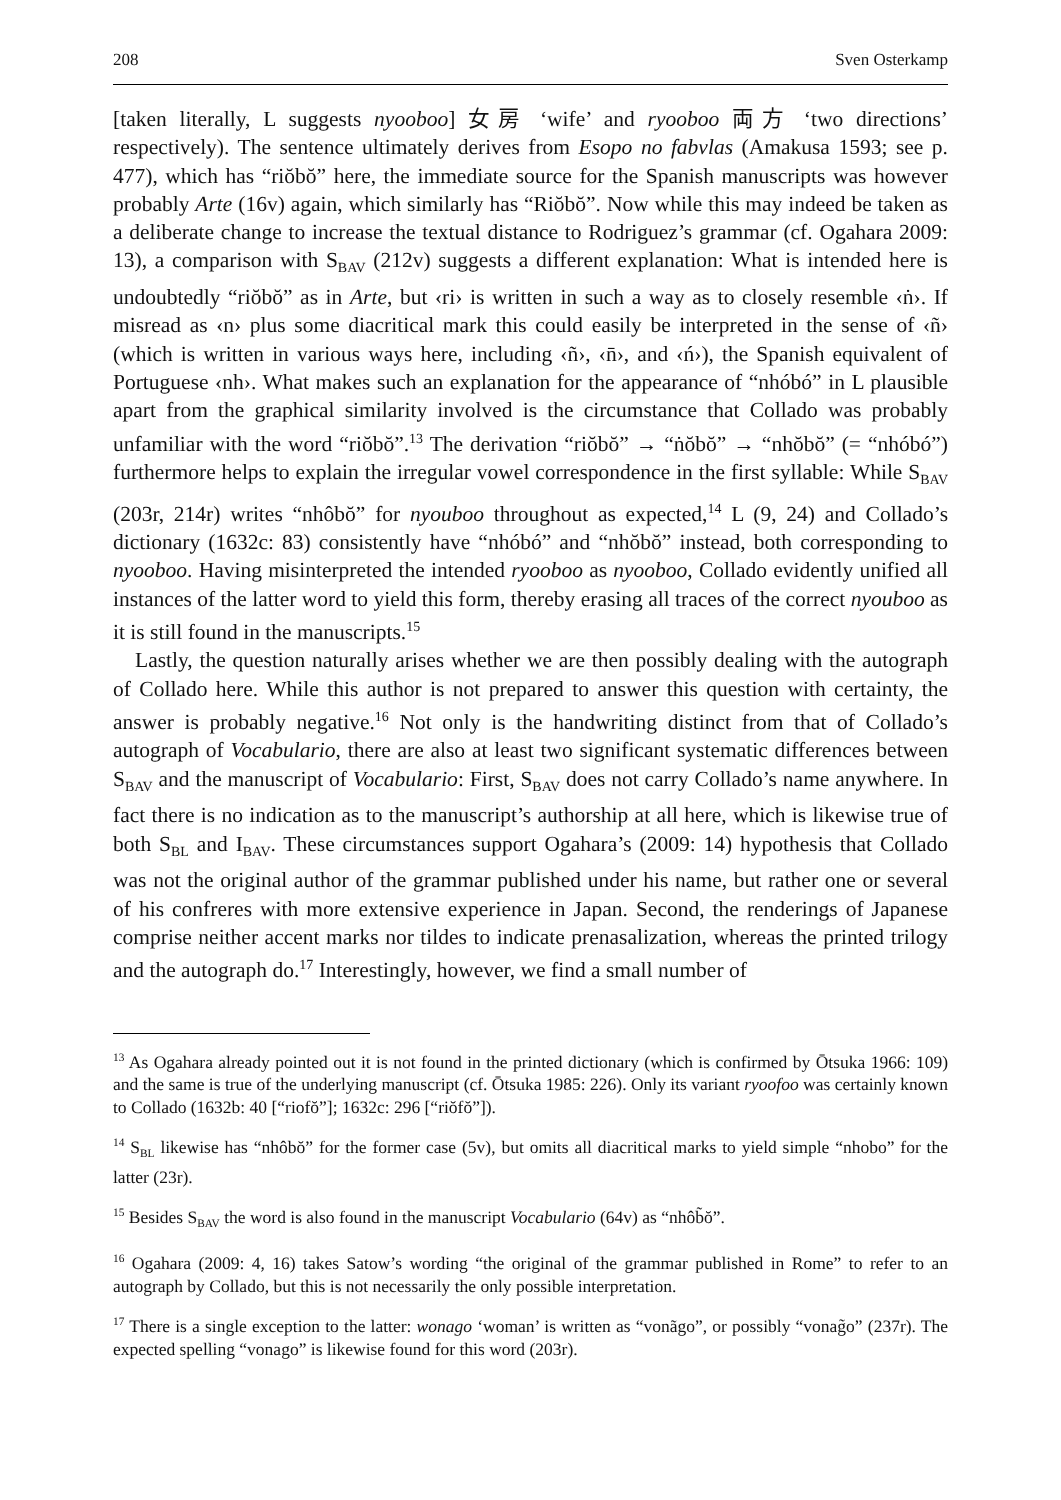208 Sven Osterkamp
[taken literally, L suggests nyooboo] 女房 ‘wife’ and ryooboo 両方 ‘two directions’ respectively). The sentence ultimately derives from Esopo no fabvlas (Amakusa 1593; see p. 477), which has “riŏbŏ” here, the immediate source for the Spanish manuscripts was however probably Arte (16v) again, which similarly has “Riŏbŏ”. Now while this may indeed be taken as a deliberate change to increase the textual distance to Rodriguez’s grammar (cf. Ogahara 2009: 13), a comparison with S<sub>BAV</sub> (212v) suggests a different explanation: What is intended here is undoubtedly “riŏbŏ” as in Arte, but ‹ri› is written in such a way as to closely resemble ‹ṅ›. If misread as ‹n› plus some diacritical mark this could easily be interpreted in the sense of ‹ñ› (which is written in various ways here, including ‹ñ›, ‹n̄›, and ‹ń›), the Spanish equivalent of Portuguese ‹nh›. What makes such an explanation for the appearance of “nhóbó” in L plausible apart from the graphical similarity involved is the circumstance that Collado was probably unfamiliar with the word “riŏbŏ”.<sup>13</sup> The derivation “riŏbŏ” → “ṅŏbŏ” → “nhŏbŏ” (= “nhóbó”) furthermore helps to explain the irregular vowel correspondence in the first syllable: While S<sub>BAV</sub> (203r, 214r) writes “nhôbŏ” for nyouboo throughout as expected,<sup>14</sup> L (9, 24) and Collado’s dictionary (1632c: 83) consistently have “nhóbó” and “nhŏbŏ” instead, both corresponding to nyooboo. Having misinterpreted the intended ryooboo as nyooboo, Collado evidently unified all instances of the latter word to yield this form, thereby erasing all traces of the correct nyouboo as it is still found in the manuscripts.<sup>15</sup>
Lastly, the question naturally arises whether we are then possibly dealing with the autograph of Collado here. While this author is not prepared to answer this question with certainty, the answer is probably negative.<sup>16</sup> Not only is the handwriting distinct from that of Collado’s autograph of Vocabulario, there are also at least two significant systematic differences between S<sub>BAV</sub> and the manuscript of Vocabulario: First, S<sub>BAV</sub> does not carry Collado’s name anywhere. In fact there is no indication as to the manuscript’s authorship at all here, which is likewise true of both S<sub>BL</sub> and I<sub>BAV</sub>. These circumstances support Ogahara’s (2009: 14) hypothesis that Collado was not the original author of the grammar published under his name, but rather one or several of his confreres with more extensive experience in Japan. Second, the renderings of Japanese comprise neither accent marks nor tildes to indicate prenasalization, whereas the printed trilogy and the autograph do.<sup>17</sup> Interestingly, however, we find a small number of
<sup>13</sup> As Ogahara already pointed out it is not found in the printed dictionary (which is confirmed by Ōtsuka 1966: 109) and the same is true of the underlying manuscript (cf. Ōtsuka 1985: 226). Only its variant ryoofoo was certainly known to Collado (1632b: 40 [“riofŏ”]; 1632c: 296 [“riŏfŏ”]).
<sup>14</sup> S<sub>BL</sub> likewise has “nhôbŏ” for the former case (5v), but omits all diacritical marks to yield simple “nhobo” for the latter (23r).
<sup>15</sup> Besides S<sub>BAV</sub> the word is also found in the manuscript Vocabulario (64v) as “nhôb̃ŏ”.
<sup>16</sup> Ogahara (2009: 4, 16) takes Satow’s wording “the original of the grammar published in Rome” to refer to an autograph by Collado, but this is not necessarily the only possible interpretation.
<sup>17</sup> There is a single exception to the latter: wonago ‘woman’ is written as “vonãgo”, or possibly “vonag̃o” (237r). The expected spelling “vonago” is likewise found for this word (203r).